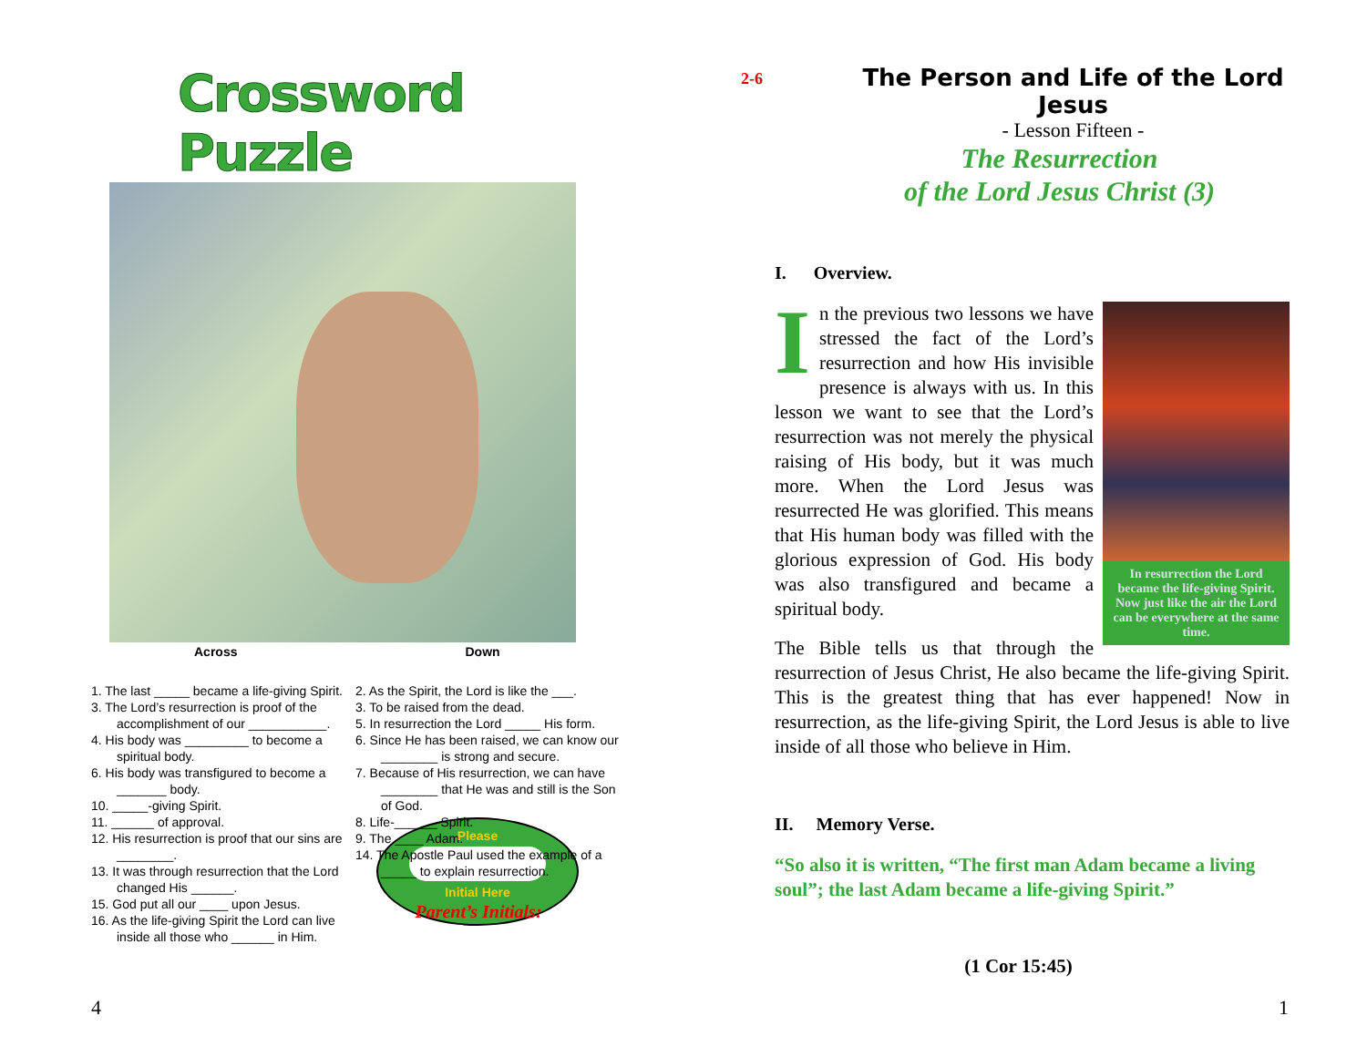Crossword Puzzle
Across Down
1. The last _____ became a life-giving Spirit.
3. The Lord’s resurrection is proof of the accomplishment of our ___________.
4. His body was _________ to become a spiritual body.
6. His body was transfigured to become a _______ body.
10. _____-giving Spirit.
11. ______ of approval.
12. His resurrection is proof that our sins are ________.
13. It was through resurrection that the Lord changed His ______.
15. God put all our ____ upon Jesus.
16. As the life-giving Spirit the Lord can live inside all those who ______ in Him.
2. As the Spirit, the Lord is like the ___.
3. To be raised from the dead.
5. In resurrection the Lord _____ His form.
6. Since He has been raised, we can know our ________ is strong and secure.
7. Because of His resurrection, we can have ________ that He was and still is the Son of God.
8. Life-______ Spirit.
9. The ____ Adam.
14. The Apostle Paul used the example of a _____ to explain resurrection.
Parent’s Initials:
Please
Initial Here
4
2-6
The Person and Life of the Lord Jesus
- Lesson Fifteen -
The Resurrection
of the Lord Jesus Christ (3)
I. Overview.
In resurrection the Lord became the life-giving Spirit. Now just like the air the Lord can be everywhere at the same time.
In the previous two lessons we have stressed the fact of the Lord’s resurrection and how His invisible presence is always with us. In this lesson we want to see that the Lord’s resurrection was not merely the physical raising of His body, but it was much more. When the Lord Jesus was resurrected He was glorified. This means that His human body was filled with the glorious expression of God. His body was also transfigured and became a spiritual body.
The Bible tells us that through the resurrection of Jesus Christ, He also became the life-giving Spirit. This is the greatest thing that has ever happened! Now in resurrection, as the life-giving Spirit, the Lord Jesus is able to live inside of all those who believe in Him.
II. Memory Verse.
“So also it is written, “The first man Adam became a living soul”; the last Adam became a life-giving Spirit.”
(1 Cor 15:45)
1